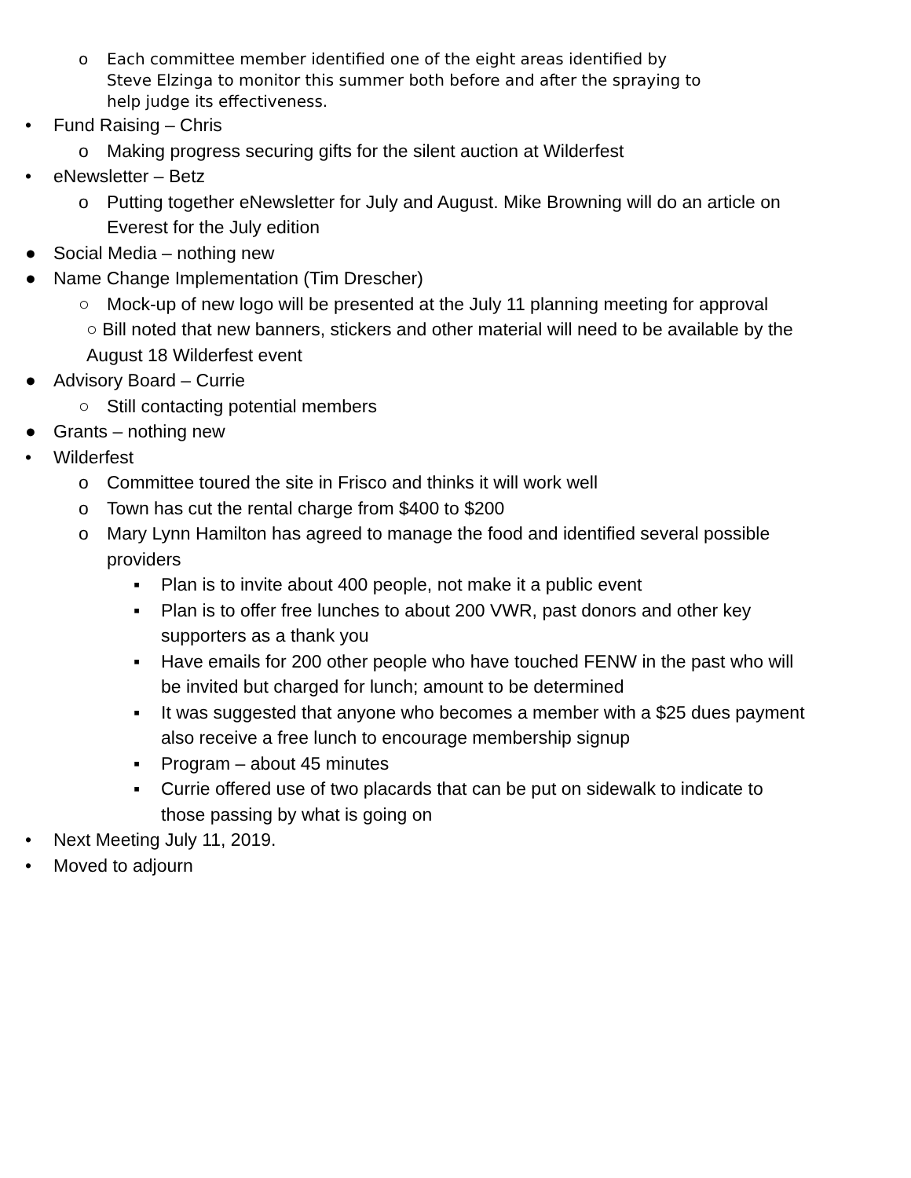o Each committee member identified one of the eight areas identified by
Steve Elzinga to monitor this summer both before and after the spraying to
help judge its effectiveness.
• Fund Raising – Chris
o Making progress securing gifts for the silent auction at Wilderfest
• eNewsletter – Betz
o Putting together eNewsletter for July and August. Mike Browning will do an article on
Everest for the July edition
● Social Media – nothing new
● Name Change Implementation (Tim Drescher)
○ Mock-up of new logo will be presented at the July 11 planning meeting for approval
○ Bill noted that new banners, stickers and other material will need to be available by the
August 18 Wilderfest event
● Advisory Board – Currie
○ Still contacting potential members
● Grants – nothing new
• Wilderfest
o Committee toured the site in Frisco and thinks it will work well
o Town has cut the rental charge from $400 to $200
o Mary Lynn Hamilton has agreed to manage the food and identified several possible
providers
▪ Plan is to invite about 400 people, not make it a public event
▪ Plan is to offer free lunches to about 200 VWR, past donors and other key
supporters as a thank you
▪ Have emails for 200 other people who have touched FENW in the past who will
be invited but charged for lunch; amount to be determined
▪ It was suggested that anyone who becomes a member with a $25 dues payment
also receive a free lunch to encourage membership signup
▪ Program – about 45 minutes
▪ Currie offered use of two placards that can be put on sidewalk to indicate to
those passing by what is going on
• Next Meeting July 11, 2019.
• Moved to adjourn